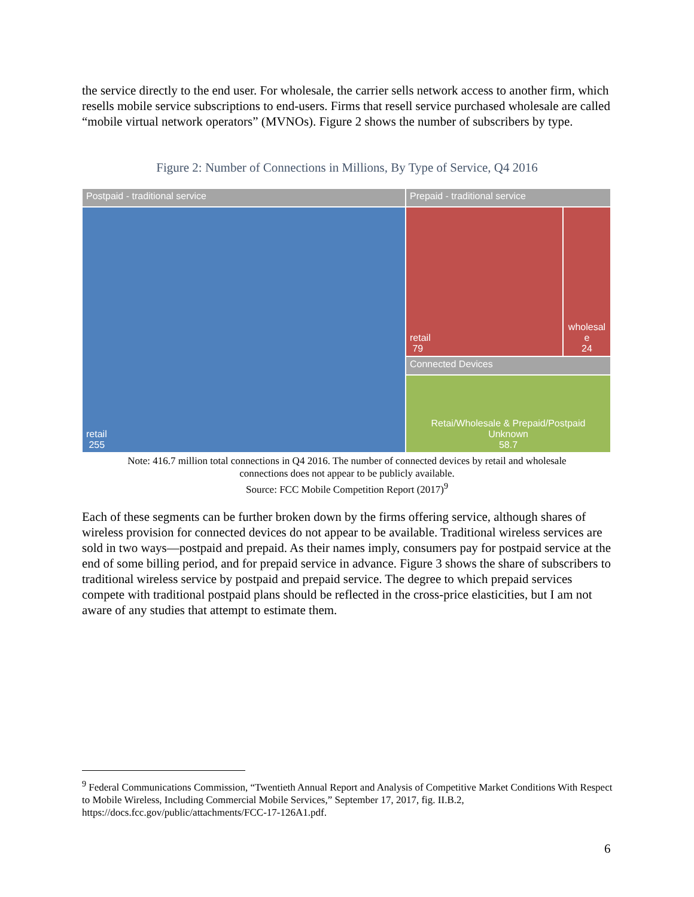the service directly to the end user. For wholesale, the carrier sells network access to another firm, which resells mobile service subscriptions to end-users. Firms that resell service purchased wholesale are called “mobile virtual network operators” (MVNOs). Figure 2 shows the number of subscribers by type.
Figure 2: Number of Connections in Millions, By Type of Service, Q4 2016
Postpaid - traditional service
retail
255
Prepaid - traditional service
retail
79
wholesal
e
24
Connected Devices
Retai/Wholesale & Prepaid/Postpaid
Unknown
58.7
Note: 416.7 million total connections in Q4 2016. The number of connected devices by retail and wholesale
connections does not appear to be publicly available.
Source: FCC Mobile Competition Report (2017)<sup>9</sup>
Each of these segments can be further broken down by the firms offering service, although shares of wireless provision for connected devices do not appear to be available. Traditional wireless services are sold in two ways—postpaid and prepaid. As their names imply, consumers pay for postpaid service at the end of some billing period, and for prepaid service in advance. Figure 3 shows the share of subscribers to traditional wireless service by postpaid and prepaid service. The degree to which prepaid services compete with traditional postpaid plans should be reflected in the cross-price elasticities, but I am not aware of any studies that attempt to estimate them.
<sup>9</sup> Federal Communications Commission, “Twentieth Annual Report and Analysis of Competitive Market Conditions With Respect to Mobile Wireless, Including Commercial Mobile Services,” September 17, 2017, fig. II.B.2, https://docs.fcc.gov/public/attachments/FCC-17-126A1.pdf.
6